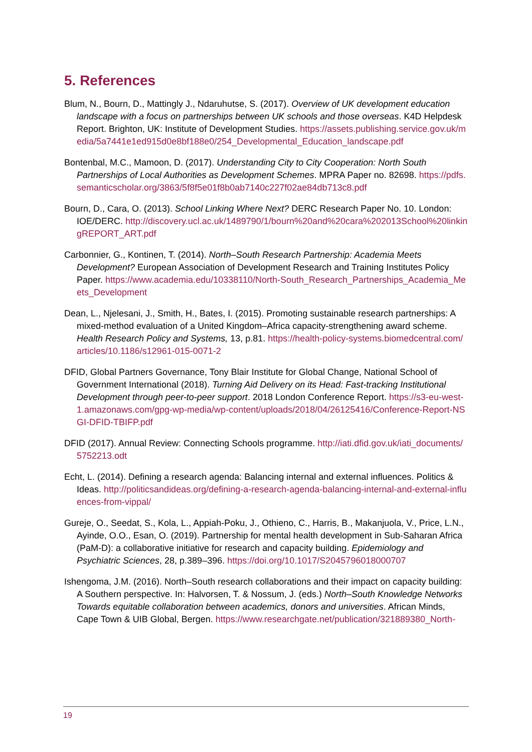5. References
Blum, N., Bourn, D., Mattingly J., Ndaruhutse, S. (2017). Overview of UK development education landscape with a focus on partnerships between UK schools and those overseas. K4D Helpdesk Report. Brighton, UK: Institute of Development Studies. https://assets.publishing.service.gov.uk/media/5a7441e1ed915d0e8bf188e0/254_Developmental_Education_landscape.pdf
Bontenbal, M.C., Mamoon, D. (2017). Understanding City to City Cooperation: North South Partnerships of Local Authorities as Development Schemes. MPRA Paper no. 82698. https://pdfs.semanticscholar.org/3863/5f8f5e01f8b0ab7140c227f02ae84db713c8.pdf
Bourn, D., Cara, O. (2013). School Linking Where Next? DERC Research Paper No. 10. London: IOE/DERC. http://discovery.ucl.ac.uk/1489790/1/bourn%20and%20cara%202013School%20linkingREPORT_ART.pdf
Carbonnier, G., Kontinen, T. (2014). North–South Research Partnership: Academia Meets Development? European Association of Development Research and Training Institutes Policy Paper. https://www.academia.edu/10338110/North-South_Research_Partnerships_Academia_Meets_Development
Dean, L., Njelesani, J., Smith, H., Bates, I. (2015). Promoting sustainable research partnerships: A mixed-method evaluation of a United Kingdom–Africa capacity-strengthening award scheme. Health Research Policy and Systems, 13, p.81. https://health-policy-systems.biomedcentral.com/articles/10.1186/s12961-015-0071-2
DFID, Global Partners Governance, Tony Blair Institute for Global Change, National School of Government International (2018). Turning Aid Delivery on its Head: Fast-tracking Institutional Development through peer-to-peer support. 2018 London Conference Report. https://s3-eu-west-1.amazonaws.com/gpg-wp-media/wp-content/uploads/2018/04/26125416/Conference-Report-NSGI-DFID-TBIFP.pdf
DFID (2017). Annual Review: Connecting Schools programme. http://iati.dfid.gov.uk/iati_documents/5752213.odt
Echt, L. (2014). Defining a research agenda: Balancing internal and external influences. Politics & Ideas. http://politicsandideas.org/defining-a-research-agenda-balancing-internal-and-external-influences-from-vippal/
Gureje, O., Seedat, S., Kola, L., Appiah-Poku, J., Othieno, C., Harris, B., Makanjuola, V., Price, L.N., Ayinde, O.O., Esan, O. (2019). Partnership for mental health development in Sub-Saharan Africa (PaM-D): a collaborative initiative for research and capacity building. Epidemiology and Psychiatric Sciences, 28, p.389–396. https://doi.org/10.1017/S2045796018000707
Ishengoma, J.M. (2016). North–South research collaborations and their impact on capacity building: A Southern perspective. In: Halvorsen, T. & Nossum, J. (eds.) North–South Knowledge Networks Towards equitable collaboration between academics, donors and universities. African Minds, Cape Town & UIB Global, Bergen. https://www.researchgate.net/publication/321889380_North-
19